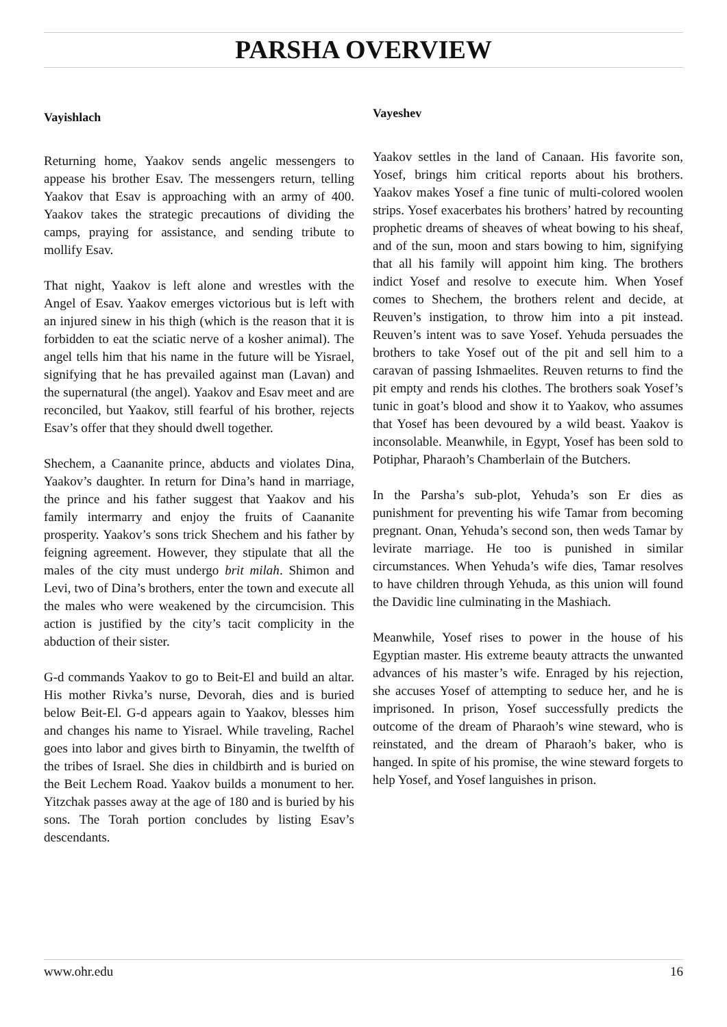PARSHA OVERVIEW
Vayishlach
Returning home, Yaakov sends angelic messengers to appease his brother Esav. The messengers return, telling Yaakov that Esav is approaching with an army of 400. Yaakov takes the strategic precautions of dividing the camps, praying for assistance, and sending tribute to mollify Esav.
That night, Yaakov is left alone and wrestles with the Angel of Esav. Yaakov emerges victorious but is left with an injured sinew in his thigh (which is the reason that it is forbidden to eat the sciatic nerve of a kosher animal). The angel tells him that his name in the future will be Yisrael, signifying that he has prevailed against man (Lavan) and the supernatural (the angel). Yaakov and Esav meet and are reconciled, but Yaakov, still fearful of his brother, rejects Esav’s offer that they should dwell together.
Shechem, a Caananite prince, abducts and violates Dina, Yaakov’s daughter. In return for Dina’s hand in marriage, the prince and his father suggest that Yaakov and his family intermarry and enjoy the fruits of Caananite prosperity. Yaakov’s sons trick Shechem and his father by feigning agreement. However, they stipulate that all the males of the city must undergo brit milah. Shimon and Levi, two of Dina’s brothers, enter the town and execute all the males who were weakened by the circumcision. This action is justified by the city’s tacit complicity in the abduction of their sister.
G-d commands Yaakov to go to Beit-El and build an altar. His mother Rivka’s nurse, Devorah, dies and is buried below Beit-El. G-d appears again to Yaakov, blesses him and changes his name to Yisrael. While traveling, Rachel goes into labor and gives birth to Binyamin, the twelfth of the tribes of Israel. She dies in childbirth and is buried on the Beit Lechem Road. Yaakov builds a monument to her. Yitzchak passes away at the age of 180 and is buried by his sons. The Torah portion concludes by listing Esav’s descendants.
Vayeshev
Yaakov settles in the land of Canaan. His favorite son, Yosef, brings him critical reports about his brothers. Yaakov makes Yosef a fine tunic of multi-colored woolen strips. Yosef exacerbates his brothers’ hatred by recounting prophetic dreams of sheaves of wheat bowing to his sheaf, and of the sun, moon and stars bowing to him, signifying that all his family will appoint him king. The brothers indict Yosef and resolve to execute him. When Yosef comes to Shechem, the brothers relent and decide, at Reuven’s instigation, to throw him into a pit instead. Reuven’s intent was to save Yosef. Yehuda persuades the brothers to take Yosef out of the pit and sell him to a caravan of passing Ishmaelites. Reuven returns to find the pit empty and rends his clothes. The brothers soak Yosef’s tunic in goat’s blood and show it to Yaakov, who assumes that Yosef has been devoured by a wild beast. Yaakov is inconsolable. Meanwhile, in Egypt, Yosef has been sold to Potiphar, Pharaoh’s Chamberlain of the Butchers.
In the Parsha’s sub-plot, Yehuda’s son Er dies as punishment for preventing his wife Tamar from becoming pregnant. Onan, Yehuda’s second son, then weds Tamar by levirate marriage. He too is punished in similar circumstances. When Yehuda’s wife dies, Tamar resolves to have children through Yehuda, as this union will found the Davidic line culminating in the Mashiach.
Meanwhile, Yosef rises to power in the house of his Egyptian master. His extreme beauty attracts the unwanted advances of his master’s wife. Enraged by his rejection, she accuses Yosef of attempting to seduce her, and he is imprisoned. In prison, Yosef successfully predicts the outcome of the dream of Pharaoh’s wine steward, who is reinstated, and the dream of Pharaoh’s baker, who is hanged. In spite of his promise, the wine steward forgets to help Yosef, and Yosef languishes in prison.
www.ohr.edu 16